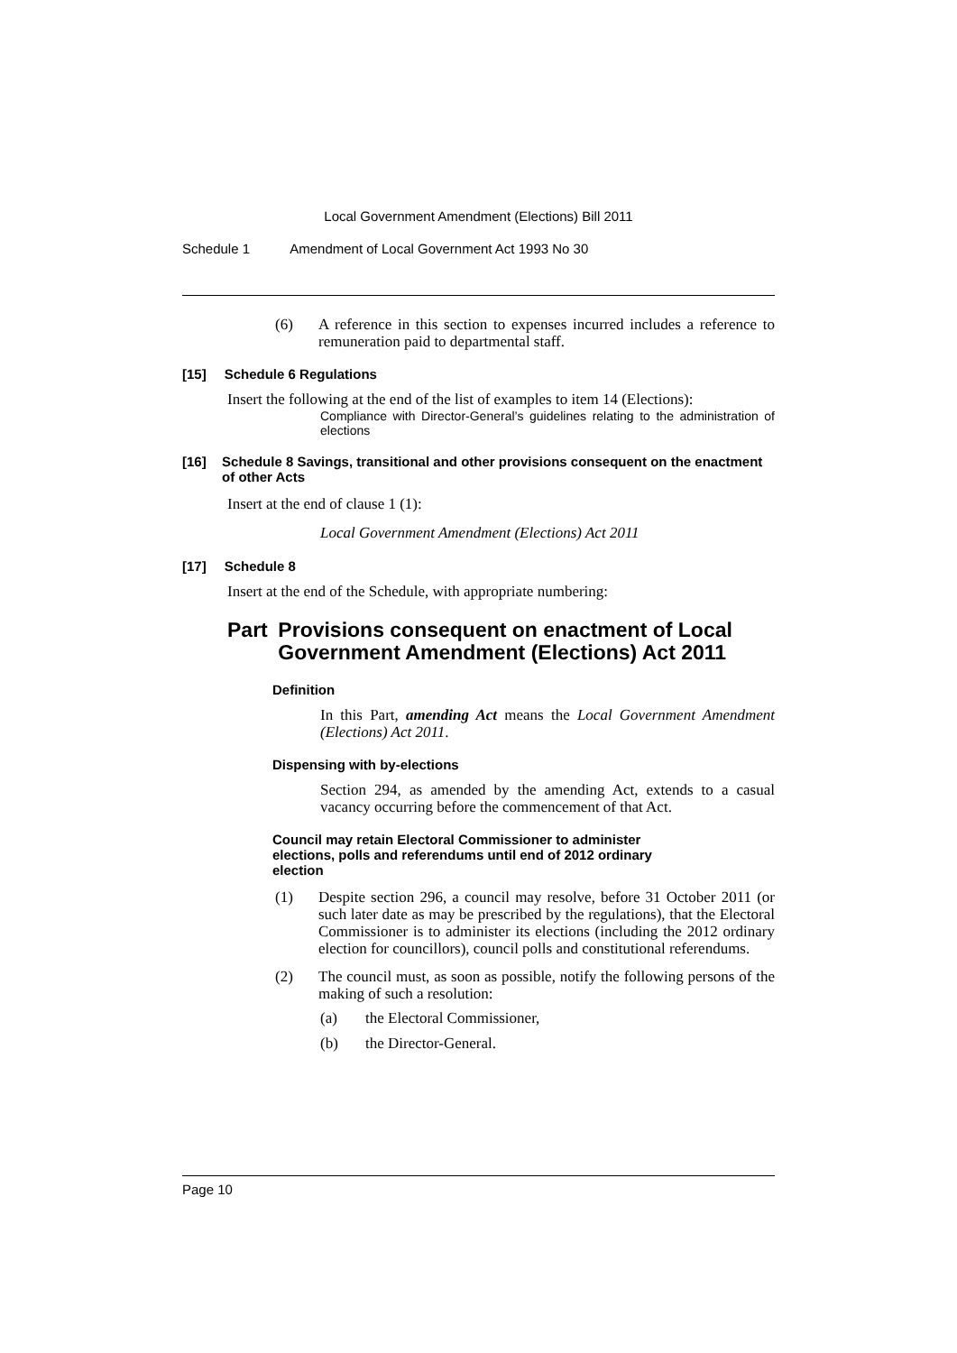Local Government Amendment (Elections) Bill 2011
Schedule 1 Amendment of Local Government Act 1993 No 30
(6)
A reference in this section to expenses incurred includes a reference to remuneration paid to departmental staff.
[15] Schedule 6 Regulations
Insert the following at the end of the list of examples to item 14 (Elections):
Compliance with Director-General’s guidelines relating to the administration of elections
[16] Schedule 8 Savings, transitional and other provisions consequent on the enactment of other Acts
Insert at the end of clause 1 (1):
Local Government Amendment (Elections) Act 2011
[17] Schedule 8
Insert at the end of the Schedule, with appropriate numbering:
Part Provisions consequent on enactment of Local Government Amendment (Elections) Act 2011
Definition
In this Part, amending Act means the Local Government Amendment (Elections) Act 2011.
Dispensing with by-elections
Section 294, as amended by the amending Act, extends to a casual vacancy occurring before the commencement of that Act.
Council may retain Electoral Commissioner to administer elections, polls and referendums until end of 2012 ordinary election
(1)
Despite section 296, a council may resolve, before 31 October 2011 (or such later date as may be prescribed by the regulations), that the Electoral Commissioner is to administer its elections (including the 2012 ordinary election for councillors), council polls and constitutional referendums.
(2)
The council must, as soon as possible, notify the following persons of the making of such a resolution:
(a) the Electoral Commissioner,
(b) the Director-General.
Page 10